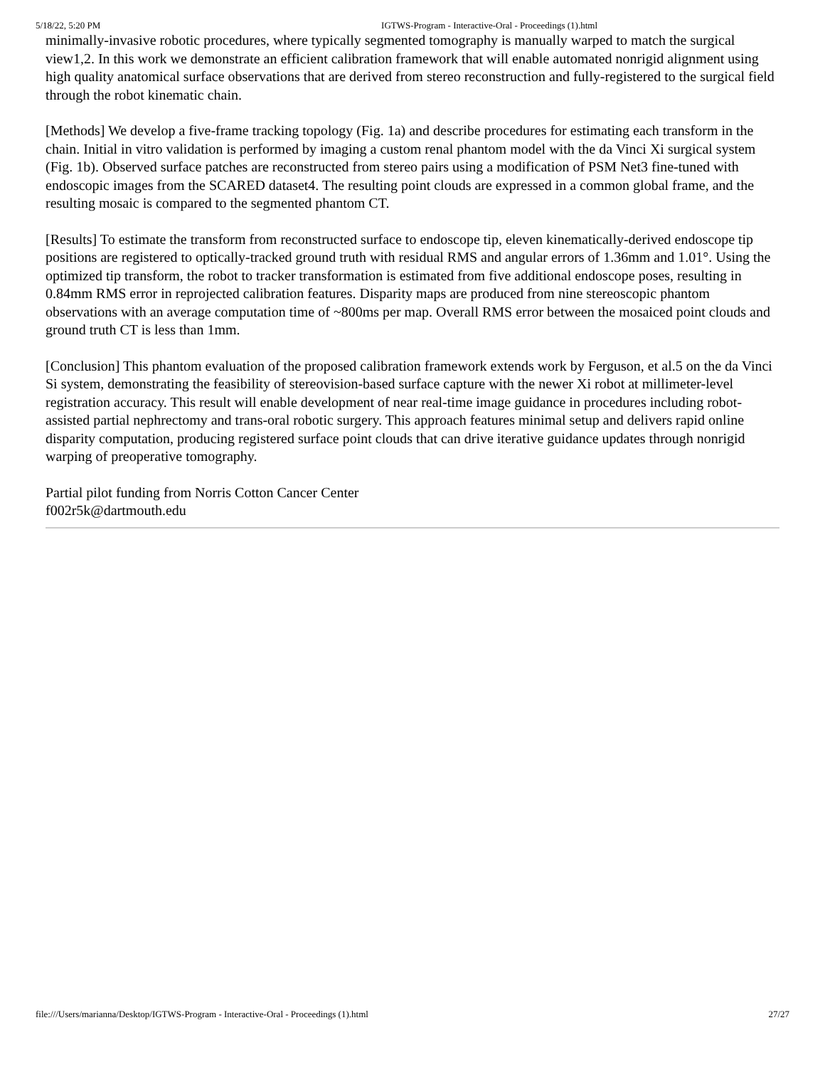5/18/22, 5:20 PM IGTWS-Program - Interactive-Oral - Proceedings (1).html
minimally-invasive robotic procedures, where typically segmented tomography is manually warped to match the surgical view1,2. In this work we demonstrate an efficient calibration framework that will enable automated nonrigid alignment using high quality anatomical surface observations that are derived from stereo reconstruction and fully-registered to the surgical field through the robot kinematic chain.
[Methods] We develop a five-frame tracking topology (Fig. 1a) and describe procedures for estimating each transform in the chain. Initial in vitro validation is performed by imaging a custom renal phantom model with the da Vinci Xi surgical system (Fig. 1b). Observed surface patches are reconstructed from stereo pairs using a modification of PSM Net3 fine-tuned with endoscopic images from the SCARED dataset4. The resulting point clouds are expressed in a common global frame, and the resulting mosaic is compared to the segmented phantom CT.
[Results] To estimate the transform from reconstructed surface to endoscope tip, eleven kinematically-derived endoscope tip positions are registered to optically-tracked ground truth with residual RMS and angular errors of 1.36mm and 1.01°. Using the optimized tip transform, the robot to tracker transformation is estimated from five additional endoscope poses, resulting in 0.84mm RMS error in reprojected calibration features. Disparity maps are produced from nine stereoscopic phantom observations with an average computation time of ~800ms per map. Overall RMS error between the mosaiced point clouds and ground truth CT is less than 1mm.
[Conclusion] This phantom evaluation of the proposed calibration framework extends work by Ferguson, et al.5 on the da Vinci Si system, demonstrating the feasibility of stereovision-based surface capture with the newer Xi robot at millimeter-level registration accuracy. This result will enable development of near real-time image guidance in procedures including robot-assisted partial nephrectomy and trans-oral robotic surgery. This approach features minimal setup and delivers rapid online disparity computation, producing registered surface point clouds that can drive iterative guidance updates through nonrigid warping of preoperative tomography.
Partial pilot funding from Norris Cotton Cancer Center
f002r5k@dartmouth.edu
file:///Users/marianna/Desktop/IGTWS-Program - Interactive-Oral - Proceedings (1).html 27/27